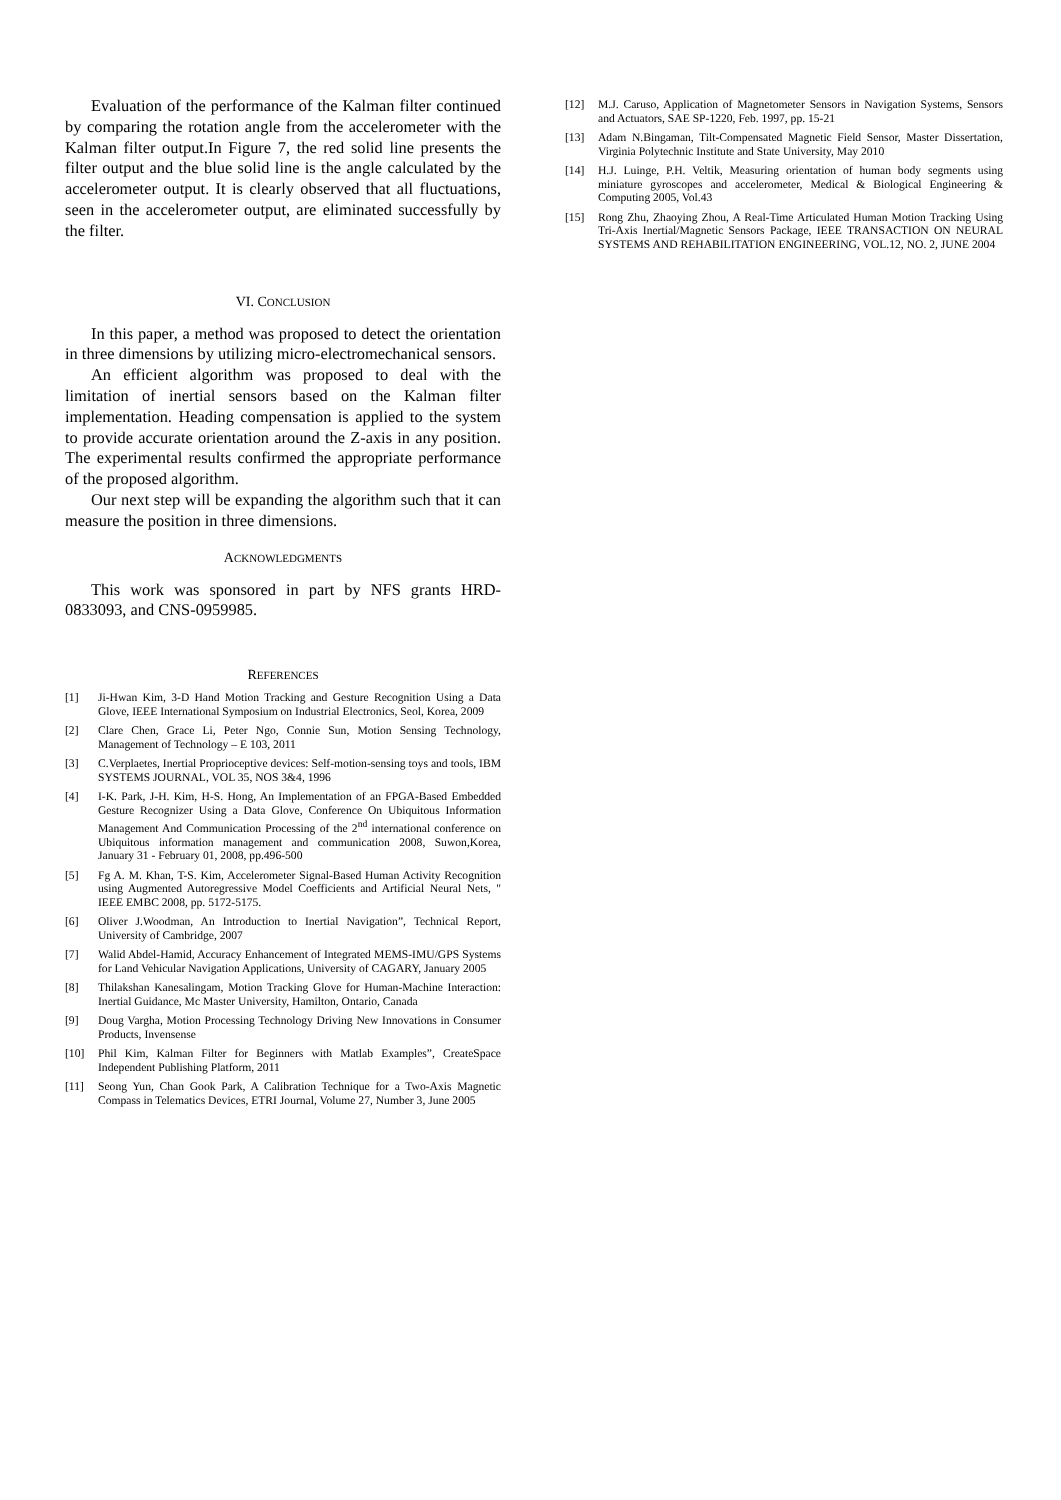Evaluation of the performance of the Kalman filter continued by comparing the rotation angle from the accelerometer with the Kalman filter output.In Figure 7, the red solid line presents the filter output and the blue solid line is the angle calculated by the accelerometer output. It is clearly observed that all fluctuations, seen in the accelerometer output, are eliminated successfully by the filter.
VI. CONCLUSION
In this paper, a method was proposed to detect the orientation in three dimensions by utilizing micro-electromechanical sensors.
An efficient algorithm was proposed to deal with the limitation of inertial sensors based on the Kalman filter implementation. Heading compensation is applied to the system to provide accurate orientation around the Z-axis in any position. The experimental results confirmed the appropriate performance of the proposed algorithm.
Our next step will be expanding the algorithm such that it can measure the position in three dimensions.
ACKNOWLEDGMENTS
This work was sponsored in part by NFS grants HRD-0833093, and CNS-0959985.
REFERENCES
[1] Ji-Hwan Kim, 3-D Hand Motion Tracking and Gesture Recognition Using a Data Glove, IEEE International Symposium on Industrial Electronics, Seol, Korea, 2009
[2] Clare Chen, Grace Li, Peter Ngo, Connie Sun, Motion Sensing Technology, Management of Technology – E 103, 2011
[3] C.Verplaetes, Inertial Proprioceptive devices: Self-motion-sensing toys and tools, IBM SYSTEMS JOURNAL, VOL 35, NOS 3&4, 1996
[4] I-K. Park, J-H. Kim, H-S. Hong, An Implementation of an FPGA-Based Embedded Gesture Recognizer Using a Data Glove, Conference On Ubiquitous Information Management And Communication Processing of the 2<sup>nd</sup> international conference on Ubiquitous information management and communication 2008, Suwon,Korea, January 31 - February 01, 2008, pp.496-500
[5] Fg A. M. Khan, T-S. Kim, Accelerometer Signal-Based Human Activity Recognition using Augmented Autoregressive Model Coefficients and Artificial Neural Nets, " IEEE EMBC 2008, pp. 5172-5175.
[6] Oliver J.Woodman, An Introduction to Inertial Navigation”, Technical Report, University of Cambridge, 2007
[7] Walid Abdel-Hamid, Accuracy Enhancement of Integrated MEMS-IMU/GPS Systems for Land Vehicular Navigation Applications, University of CAGARY, January 2005
[8] Thilakshan Kanesalingam, Motion Tracking Glove for Human-Machine Interaction: Inertial Guidance, Mc Master University, Hamilton, Ontario, Canada
[9] Doug Vargha, Motion Processing Technology Driving New Innovations in Consumer Products, Invensense
[10] Phil Kim, Kalman Filter for Beginners with Matlab Examples”, CreateSpace Independent Publishing Platform, 2011
[11] Seong Yun, Chan Gook Park, A Calibration Technique for a Two-Axis Magnetic Compass in Telematics Devices, ETRI Journal, Volume 27, Number 3, June 2005
[12] M.J. Caruso, Application of Magnetometer Sensors in Navigation Systems, Sensors and Actuators, SAE SP-1220, Feb. 1997, pp. 15-21
[13] Adam N.Bingaman, Tilt-Compensated Magnetic Field Sensor, Master Dissertation, Virginia Polytechnic Institute and State University, May 2010
[14] H.J. Luinge, P.H. Veltik, Measuring orientation of human body segments using miniature gyroscopes and accelerometer, Medical & Biological Engineering & Computing 2005, Vol.43
[15] Rong Zhu, Zhaoying Zhou, A Real-Time Articulated Human Motion Tracking Using Tri-Axis Inertial/Magnetic Sensors Package, IEEE TRANSACTION ON NEURAL SYSTEMS AND REHABILITATION ENGINEERING, VOL.12, NO. 2, JUNE 2004